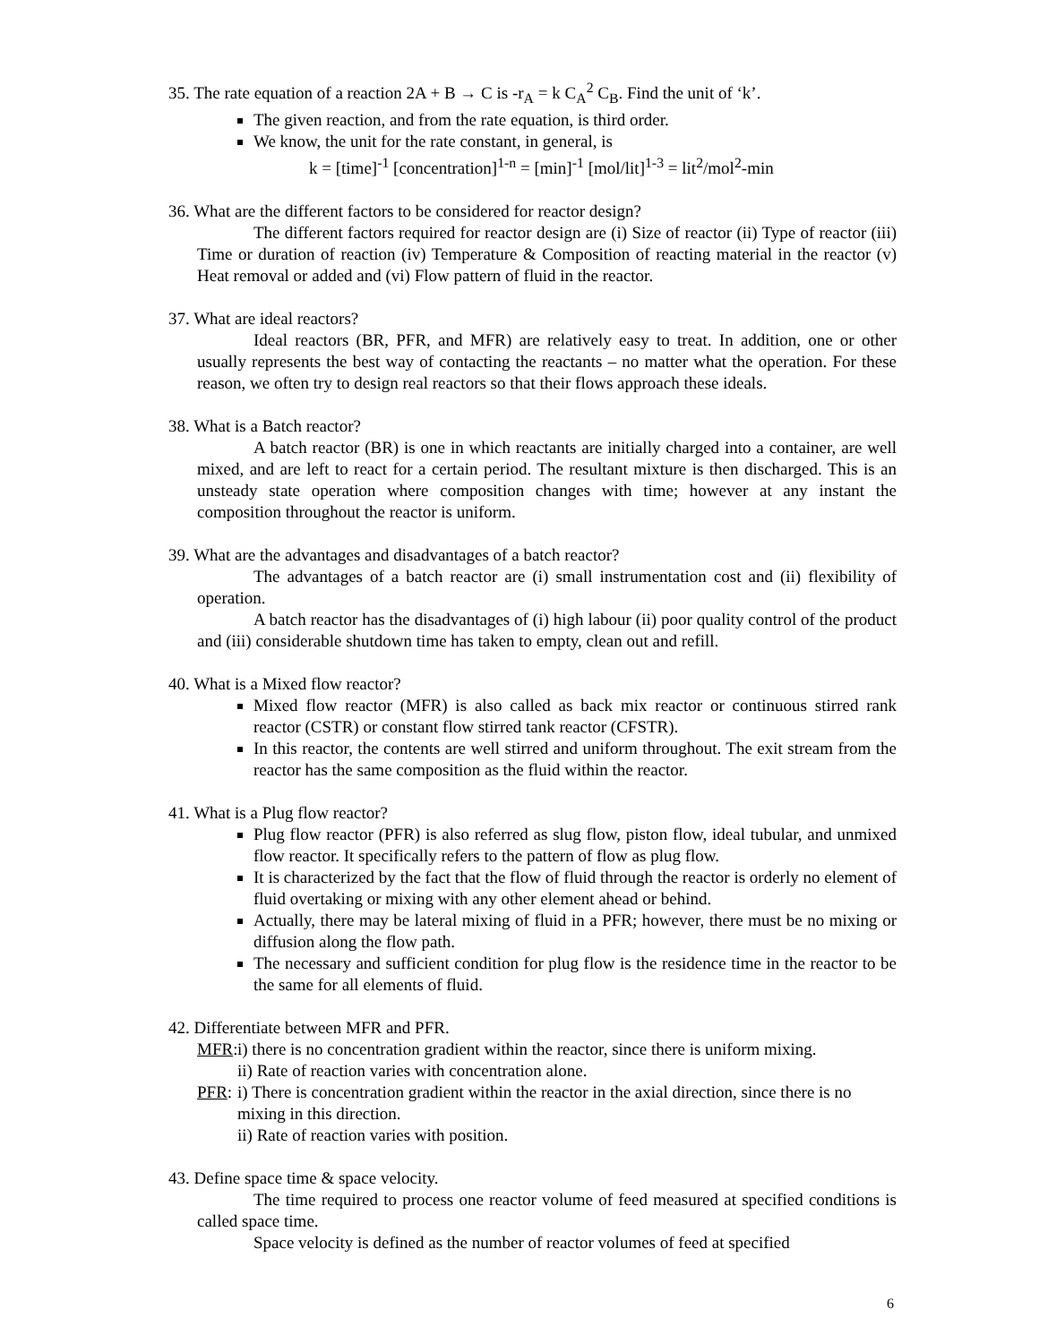35. The rate equation of a reaction 2A + B → C is -r<sub>A</sub> = k C<sub>A</sub><sup>2</sup> C<sub>B</sub>. Find the unit of ‘k’.
The given reaction, and from the rate equation, is third order.
We know, the unit for the rate constant, in general, is
k = [time]<sup>-1</sup> [concentration]<sup>1-n</sup> = [min]<sup>-1</sup> [mol/lit]<sup>1-3</sup> = lit<sup>2</sup>/mol<sup>2</sup>-min
36. What are the different factors to be considered for reactor design?
The different factors required for reactor design are (i) Size of reactor (ii) Type of reactor (iii) Time or duration of reaction (iv) Temperature & Composition of reacting material in the reactor (v) Heat removal or added and (vi) Flow pattern of fluid in the reactor.
37. What are ideal reactors?
Ideal reactors (BR, PFR, and MFR) are relatively easy to treat. In addition, one or other usually represents the best way of contacting the reactants – no matter what the operation. For these reason, we often try to design real reactors so that their flows approach these ideals.
38. What is a Batch reactor?
A batch reactor (BR) is one in which reactants are initially charged into a container, are well mixed, and are left to react for a certain period. The resultant mixture is then discharged. This is an unsteady state operation where composition changes with time; however at any instant the composition throughout the reactor is uniform.
39. What are the advantages and disadvantages of a batch reactor?
The advantages of a batch reactor are (i) small instrumentation cost and (ii) flexibility of operation.
A batch reactor has the disadvantages of (i) high labour (ii) poor quality control of the product and (iii) considerable shutdown time has taken to empty, clean out and refill.
40. What is a Mixed flow reactor?
Mixed flow reactor (MFR) is also called as back mix reactor or continuous stirred rank reactor (CSTR) or constant flow stirred tank reactor (CFSTR).
In this reactor, the contents are well stirred and uniform throughout. The exit stream from the reactor has the same composition as the fluid within the reactor.
41. What is a Plug flow reactor?
Plug flow reactor (PFR) is also referred as slug flow, piston flow, ideal tubular, and unmixed flow reactor. It specifically refers to the pattern of flow as plug flow.
It is characterized by the fact that the flow of fluid through the reactor is orderly no element of fluid overtaking or mixing with any other element ahead or behind.
Actually, there may be lateral mixing of fluid in a PFR; however, there must be no mixing or diffusion along the flow path.
The necessary and sufficient condition for plug flow is the residence time in the reactor to be the same for all elements of fluid.
42. Differentiate between MFR and PFR.
MFR: i) there is no concentration gradient within the reactor, since there is uniform mixing.
ii) Rate of reaction varies with concentration alone.
PFR: i) There is concentration gradient within the reactor in the axial direction, since there is no mixing in this direction.
ii) Rate of reaction varies with position.
43. Define space time & space velocity.
The time required to process one reactor volume of feed measured at specified conditions is called space time.
Space velocity is defined as the number of reactor volumes of feed at specified
6